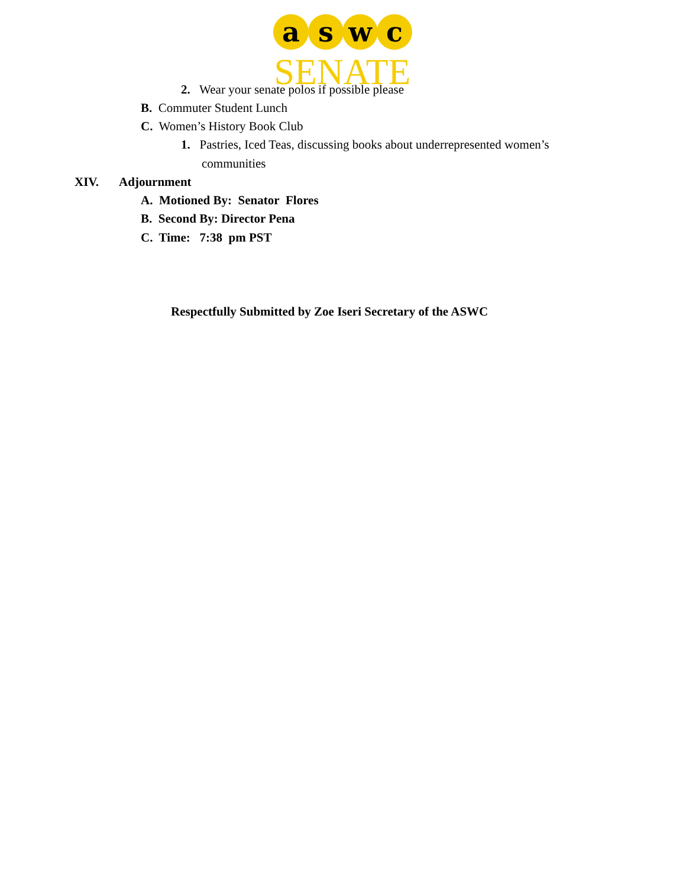a
s
w
c
SENATE
2. Wear your senate polos if possible please
B. Commuter Student Lunch
C. Women’s History Book Club
1. Pastries, Iced Teas, discussing books about underrepresented women’s
communities
XIV. Adjournment
A. Motioned By: Senator Flores
B. Second By: Director Pena
C. Time: 7:38 pm PST
Respectfully Submitted by Zoe Iseri Secretary of the ASWC